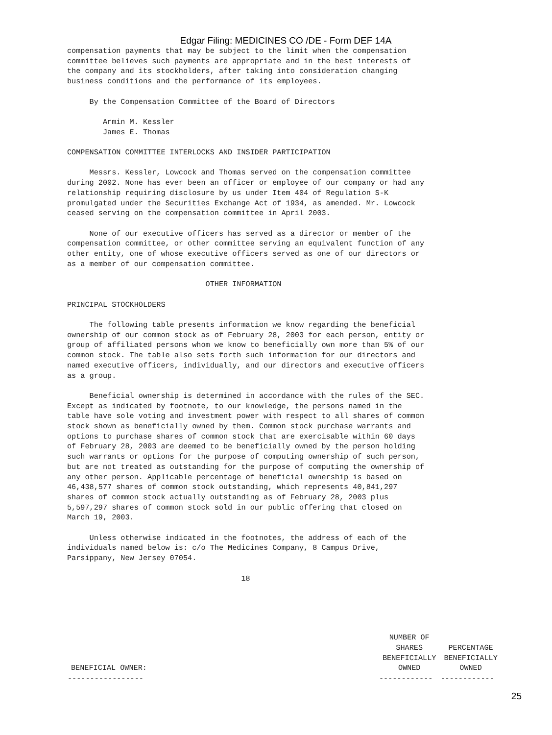Edgar Filing: MEDICINES CO /DE - Form DEF 14A
compensation payments that may be subject to the limit when the compensation
committee believes such payments are appropriate and in the best interests of
the company and its stockholders, after taking into consideration changing
business conditions and the performance of its employees.

     By the Compensation Committee of the Board of Directors

        Armin M. Kessler
        James E. Thomas

COMPENSATION COMMITTEE INTERLOCKS AND INSIDER PARTICIPATION

     Messrs. Kessler, Lowcock and Thomas served on the compensation committee
during 2002. None has ever been an officer or employee of our company or had any
relationship requiring disclosure by us under Item 404 of Regulation S-K
promulgated under the Securities Exchange Act of 1934, as amended. Mr. Lowcock
ceased serving on the compensation committee in April 2003.

     None of our executive officers has served as a director or member of the
compensation committee, or other committee serving an equivalent function of any
other entity, one of whose executive officers served as one of our directors or
as a member of our compensation committee.

                               OTHER INFORMATION

PRINCIPAL STOCKHOLDERS

     The following table presents information we know regarding the beneficial
ownership of our common stock as of February 28, 2003 for each person, entity or
group of affiliated persons whom we know to beneficially own more than 5% of our
common stock. The table also sets forth such information for our directors and
named executive officers, individually, and our directors and executive officers
as a group.

     Beneficial ownership is determined in accordance with the rules of the SEC.
Except as indicated by footnote, to our knowledge, the persons named in the
table have sole voting and investment power with respect to all shares of common
stock shown as beneficially owned by them. Common stock purchase warrants and
options to purchase shares of common stock that are exercisable within 60 days
of February 28, 2003 are deemed to be beneficially owned by the person holding
such warrants or options for the purpose of computing ownership of such person,
but are not treated as outstanding for the purpose of computing the ownership of
any other person. Applicable percentage of beneficial ownership is based on
46,438,577 shares of common stock outstanding, which represents 40,841,297
shares of common stock actually outstanding as of February 28, 2003 plus
5,597,297 shares of common stock sold in our public offering that closed on
March 19, 2003.

     Unless otherwise indicated in the footnotes, the address of each of the
individuals named below is: c/o The Medicines Company, 8 Campus Drive,
Parsippany, New Jersey 07054.

                                       18
| BENEFICIAL OWNER: | NUMBER OF SHARES BENEFICIALLY OWNED | PERCENTAGE BENEFICIALLY OWNED |
| --- | --- | --- |
| ----------------- | ------------ | ------------ |
25